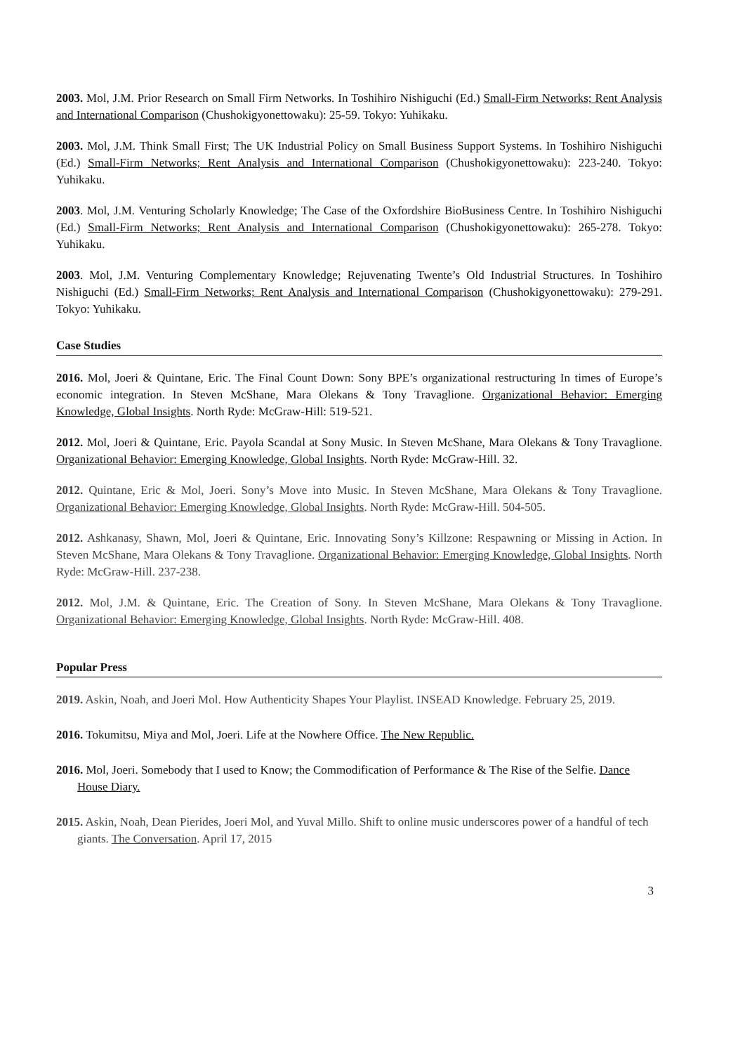2003. Mol, J.M. Prior Research on Small Firm Networks. In Toshihiro Nishiguchi (Ed.) Small-Firm Networks; Rent Analysis and International Comparison (Chushokigyonettowaku): 25-59. Tokyo: Yuhikaku.
2003. Mol, J.M. Think Small First; The UK Industrial Policy on Small Business Support Systems. In Toshihiro Nishiguchi (Ed.) Small-Firm Networks; Rent Analysis and International Comparison (Chushokigyonettowaku): 223-240. Tokyo: Yuhikaku.
2003. Mol, J.M. Venturing Scholarly Knowledge; The Case of the Oxfordshire BioBusiness Centre. In Toshihiro Nishiguchi (Ed.) Small-Firm Networks; Rent Analysis and International Comparison (Chushokigyonettowaku): 265-278. Tokyo: Yuhikaku.
2003. Mol, J.M. Venturing Complementary Knowledge; Rejuvenating Twente’s Old Industrial Structures. In Toshihiro Nishiguchi (Ed.) Small-Firm Networks; Rent Analysis and International Comparison (Chushokigyonettowaku): 279-291. Tokyo: Yuhikaku.
Case Studies
2016. Mol, Joeri & Quintane, Eric. The Final Count Down: Sony BPE’s organizational restructuring In times of Europe’s economic integration. In Steven McShane, Mara Olekans & Tony Travaglione. Organizational Behavior: Emerging Knowledge, Global Insights. North Ryde: McGraw-Hill: 519-521.
2012. Mol, Joeri & Quintane, Eric. Payola Scandal at Sony Music. In Steven McShane, Mara Olekans & Tony Travaglione. Organizational Behavior: Emerging Knowledge, Global Insights. North Ryde: McGraw-Hill. 32.
2012. Quintane, Eric & Mol, Joeri. Sony’s Move into Music. In Steven McShane, Mara Olekans & Tony Travaglione. Organizational Behavior: Emerging Knowledge, Global Insights. North Ryde: McGraw-Hill. 504-505.
2012. Ashkanasy, Shawn, Mol, Joeri & Quintane, Eric. Innovating Sony’s Killzone: Respawning or Missing in Action. In Steven McShane, Mara Olekans & Tony Travaglione. Organizational Behavior: Emerging Knowledge, Global Insights. North Ryde: McGraw-Hill. 237-238.
2012. Mol, J.M. & Quintane, Eric. The Creation of Sony. In Steven McShane, Mara Olekans & Tony Travaglione. Organizational Behavior: Emerging Knowledge, Global Insights. North Ryde: McGraw-Hill. 408.
Popular Press
2019. Askin, Noah, and Joeri Mol. How Authenticity Shapes Your Playlist. INSEAD Knowledge. February 25, 2019.
2016. Tokumitsu, Miya and Mol, Joeri. Life at the Nowhere Office. The New Republic.
2016. Mol, Joeri. Somebody that I used to Know; the Commodification of Performance & The Rise of the Selfie. Dance House Diary.
2015. Askin, Noah, Dean Pierides, Joeri Mol, and Yuval Millo. Shift to online music underscores power of a handful of tech giants. The Conversation. April 17, 2015
3